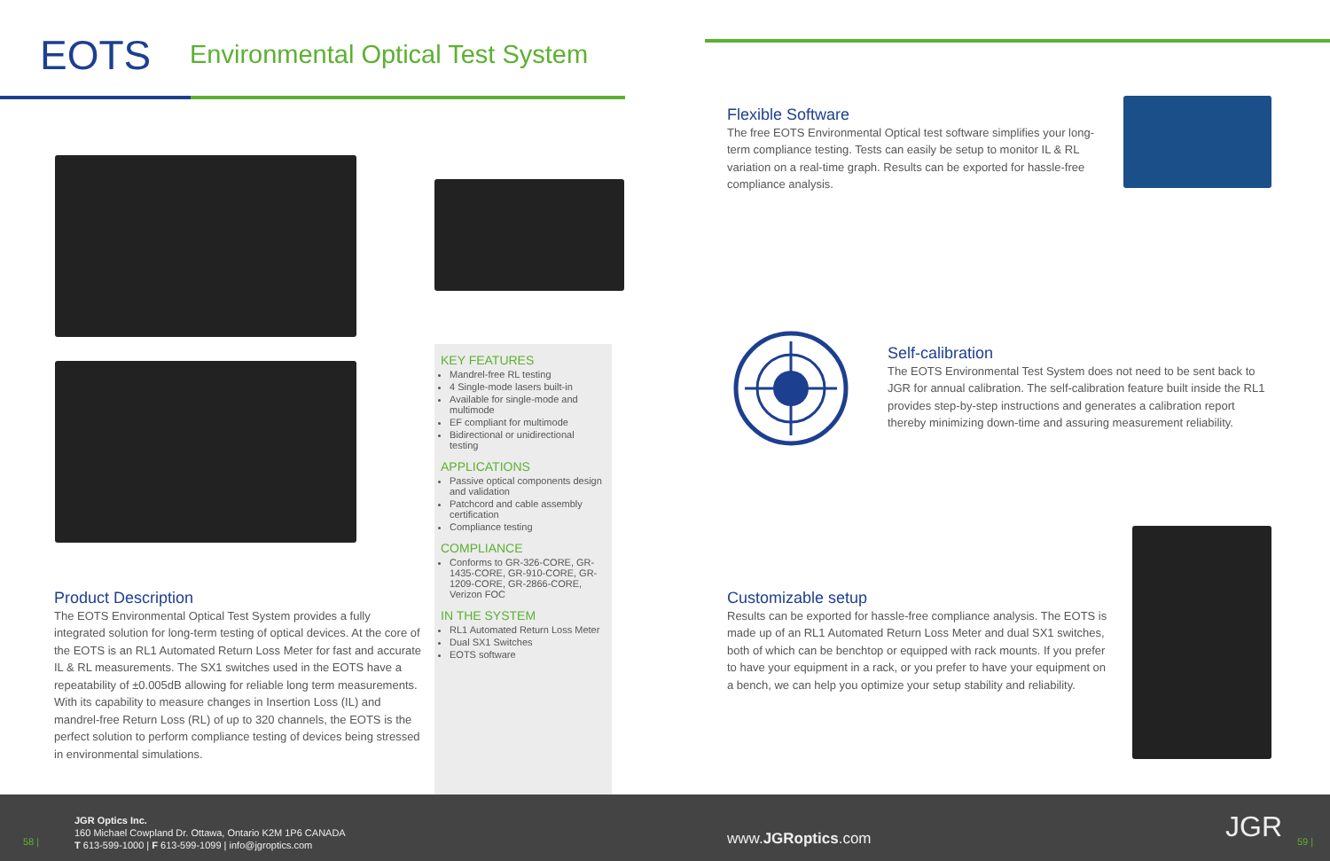EOTS
Environmental Optical Test System
KEY FEATURES
Mandrel-free RL testing
4 Single-mode lasers built-in
Available for single-mode and multimode
EF compliant for multimode
Bidirectional or unidirectional testing
APPLICATIONS
Passive optical components design and validation
Patchcord and cable assembly certification
Compliance testing
COMPLIANCE
Conforms to GR-326-CORE, GR-1435-CORE, GR-910-CORE, GR-1209-CORE, GR-2866-CORE, Verizon FOC
IN THE SYSTEM
RL1 Automated Return Loss Meter
Dual SX1 Switches
EOTS software
Product Description
The EOTS Environmental Optical Test System provides a fully integrated solution for long-term testing of optical devices. At the core of the EOTS is an RL1 Automated Return Loss Meter for fast and accurate IL & RL measurements. The SX1 switches used in the EOTS have a repeatability of ±0.005dB allowing for reliable long term measurements. With its capability to measure changes in Insertion Loss (IL) and mandrel-free Return Loss (RL) of up to 320 channels, the EOTS is the perfect solution to perform compliance testing of devices being stressed in environmental simulations.
Flexible Software
The free EOTS Environmental Optical test software simplifies your long-term compliance testing. Tests can easily be setup to monitor IL & RL variation on a real-time graph. Results can be exported for hassle-free compliance analysis.
Self-calibration
The EOTS Environmental Test System does not need to be sent back to JGR for annual calibration. The self-calibration feature built inside the RL1 provides step-by-step instructions and generates a calibration report thereby minimizing down-time and assuring measurement reliability.
Customizable setup
Results can be exported for hassle-free compliance analysis. The EOTS is made up of an RL1 Automated Return Loss Meter and dual SX1 switches, both of which can be benchtop or equipped with rack mounts. If you prefer to have your equipment in a rack, or you prefer to have your equipment on a bench, we can help you optimize your setup stability and reliability.
58 |
JGR Optics Inc.
160 Michael Cowpland Dr. Ottawa, Ontario K2M 1P6 CANADA
T 613-599-1000 | F 613-599-1099 | info@jgroptics.com
www.JGRoptics.com JGR 59 |